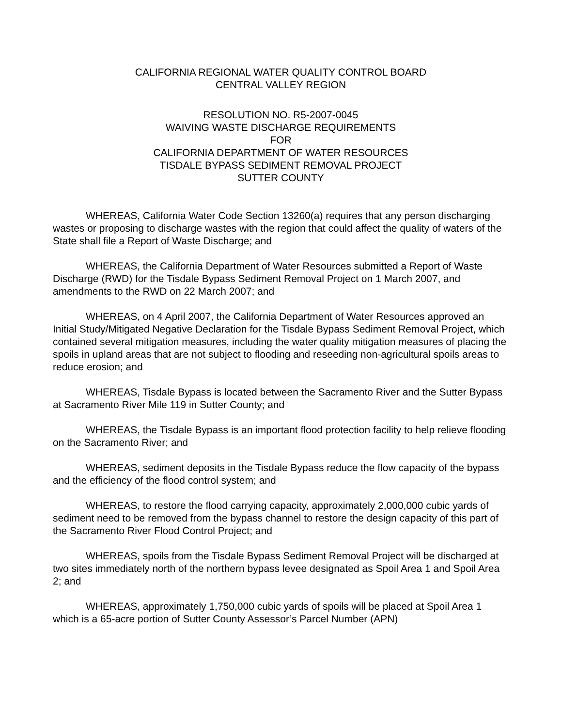CALIFORNIA REGIONAL WATER QUALITY CONTROL BOARD
CENTRAL VALLEY REGION
RESOLUTION NO. R5-2007-0045
WAIVING WASTE DISCHARGE REQUIREMENTS
FOR
CALIFORNIA DEPARTMENT OF WATER RESOURCES
TISDALE BYPASS SEDIMENT REMOVAL PROJECT
SUTTER COUNTY
WHEREAS, California Water Code Section 13260(a) requires that any person discharging wastes or proposing to discharge wastes with the region that could affect the quality of waters of the State shall file a Report of Waste Discharge; and
WHEREAS, the California Department of Water Resources submitted a Report of Waste Discharge (RWD) for the Tisdale Bypass Sediment Removal Project on 1 March 2007, and amendments to the RWD on 22 March 2007; and
WHEREAS, on 4 April 2007, the California Department of Water Resources approved an Initial Study/Mitigated Negative Declaration for the Tisdale Bypass Sediment Removal Project, which contained several mitigation measures, including the water quality mitigation measures of placing the spoils in upland areas that are not subject to flooding and reseeding non-agricultural spoils areas to reduce erosion; and
WHEREAS, Tisdale Bypass is located between the Sacramento River and the Sutter Bypass at Sacramento River Mile 119 in Sutter County; and
WHEREAS, the Tisdale Bypass is an important flood protection facility to help relieve flooding on the Sacramento River; and
WHEREAS, sediment deposits in the Tisdale Bypass reduce the flow capacity of the bypass and the efficiency of the flood control system; and
WHEREAS, to restore the flood carrying capacity, approximately 2,000,000 cubic yards of sediment need to be removed from the bypass channel to restore the design capacity of this part of the Sacramento River Flood Control Project; and
WHEREAS, spoils from the Tisdale Bypass Sediment Removal Project will be discharged at two sites immediately north of the northern bypass levee designated as Spoil Area 1 and Spoil Area 2; and
WHEREAS, approximately 1,750,000 cubic yards of spoils will be placed at Spoil Area 1 which is a 65-acre portion of Sutter County Assessor’s Parcel Number (APN)